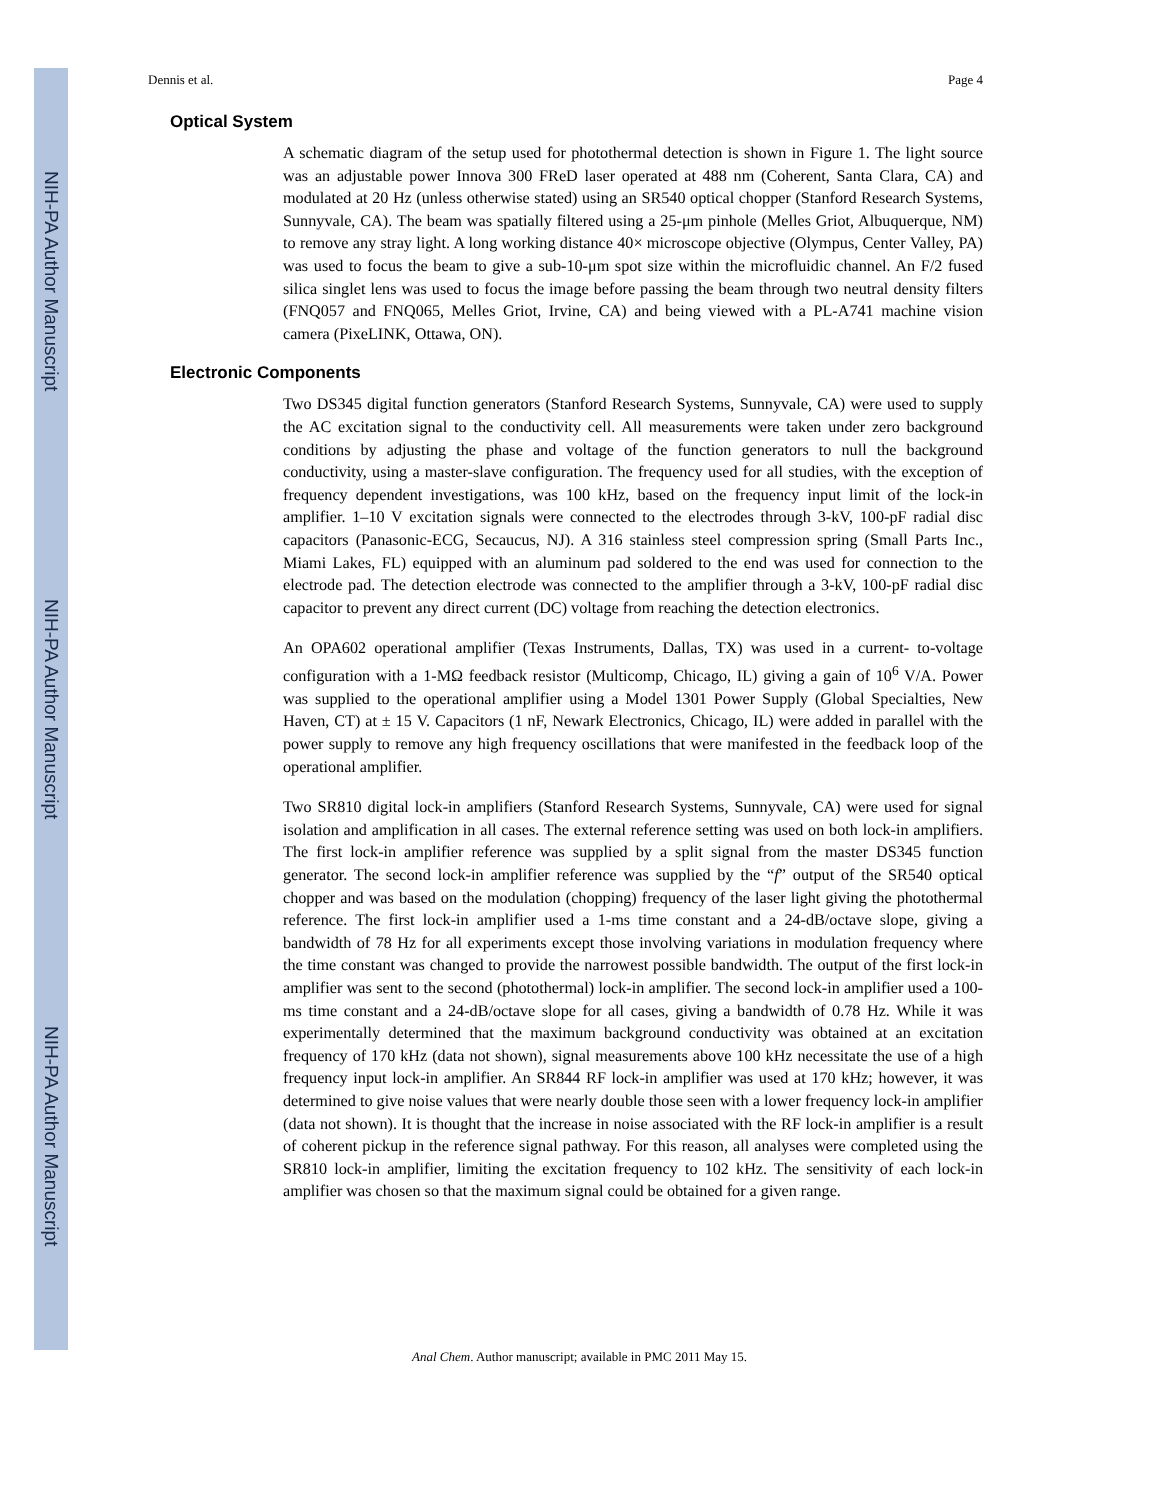NIH-PA Author Manuscript
NIH-PA Author Manuscript
NIH-PA Author Manuscript
Dennis et al. Page 4
Optical System
A schematic diagram of the setup used for photothermal detection is shown in Figure 1. The light source was an adjustable power Innova 300 FReD laser operated at 488 nm (Coherent, Santa Clara, CA) and modulated at 20 Hz (unless otherwise stated) using an SR540 optical chopper (Stanford Research Systems, Sunnyvale, CA). The beam was spatially filtered using a 25-μm pinhole (Melles Griot, Albuquerque, NM) to remove any stray light. A long working distance 40× microscope objective (Olympus, Center Valley, PA) was used to focus the beam to give a sub-10-μm spot size within the microfluidic channel. An F/2 fused silica singlet lens was used to focus the image before passing the beam through two neutral density filters (FNQ057 and FNQ065, Melles Griot, Irvine, CA) and being viewed with a PL-A741 machine vision camera (PixeLINK, Ottawa, ON).
Electronic Components
Two DS345 digital function generators (Stanford Research Systems, Sunnyvale, CA) were used to supply the AC excitation signal to the conductivity cell. All measurements were taken under zero background conditions by adjusting the phase and voltage of the function generators to null the background conductivity, using a master-slave configuration. The frequency used for all studies, with the exception of frequency dependent investigations, was 100 kHz, based on the frequency input limit of the lock-in amplifier. 1–10 V excitation signals were connected to the electrodes through 3-kV, 100-pF radial disc capacitors (Panasonic-ECG, Secaucus, NJ). A 316 stainless steel compression spring (Small Parts Inc., Miami Lakes, FL) equipped with an aluminum pad soldered to the end was used for connection to the electrode pad. The detection electrode was connected to the amplifier through a 3-kV, 100-pF radial disc capacitor to prevent any direct current (DC) voltage from reaching the detection electronics.
An OPA602 operational amplifier (Texas Instruments, Dallas, TX) was used in a current- to-voltage configuration with a 1-MΩ feedback resistor (Multicomp, Chicago, IL) giving a gain of 10<sup>6</sup> V/A. Power was supplied to the operational amplifier using a Model 1301 Power Supply (Global Specialties, New Haven, CT) at ± 15 V. Capacitors (1 nF, Newark Electronics, Chicago, IL) were added in parallel with the power supply to remove any high frequency oscillations that were manifested in the feedback loop of the operational amplifier.
Two SR810 digital lock-in amplifiers (Stanford Research Systems, Sunnyvale, CA) were used for signal isolation and amplification in all cases. The external reference setting was used on both lock-in amplifiers. The first lock-in amplifier reference was supplied by a split signal from the master DS345 function generator. The second lock-in amplifier reference was supplied by the “f” output of the SR540 optical chopper and was based on the modulation (chopping) frequency of the laser light giving the photothermal reference. The first lock-in amplifier used a 1-ms time constant and a 24-dB/octave slope, giving a bandwidth of 78 Hz for all experiments except those involving variations in modulation frequency where the time constant was changed to provide the narrowest possible bandwidth. The output of the first lock-in amplifier was sent to the second (photothermal) lock-in amplifier. The second lock-in amplifier used a 100-ms time constant and a 24-dB/octave slope for all cases, giving a bandwidth of 0.78 Hz. While it was experimentally determined that the maximum background conductivity was obtained at an excitation frequency of 170 kHz (data not shown), signal measurements above 100 kHz necessitate the use of a high frequency input lock-in amplifier. An SR844 RF lock-in amplifier was used at 170 kHz; however, it was determined to give noise values that were nearly double those seen with a lower frequency lock-in amplifier (data not shown). It is thought that the increase in noise associated with the RF lock-in amplifier is a result of coherent pickup in the reference signal pathway. For this reason, all analyses were completed using the SR810 lock-in amplifier, limiting the excitation frequency to 102 kHz. The sensitivity of each lock-in amplifier was chosen so that the maximum signal could be obtained for a given range.
Anal Chem. Author manuscript; available in PMC 2011 May 15.